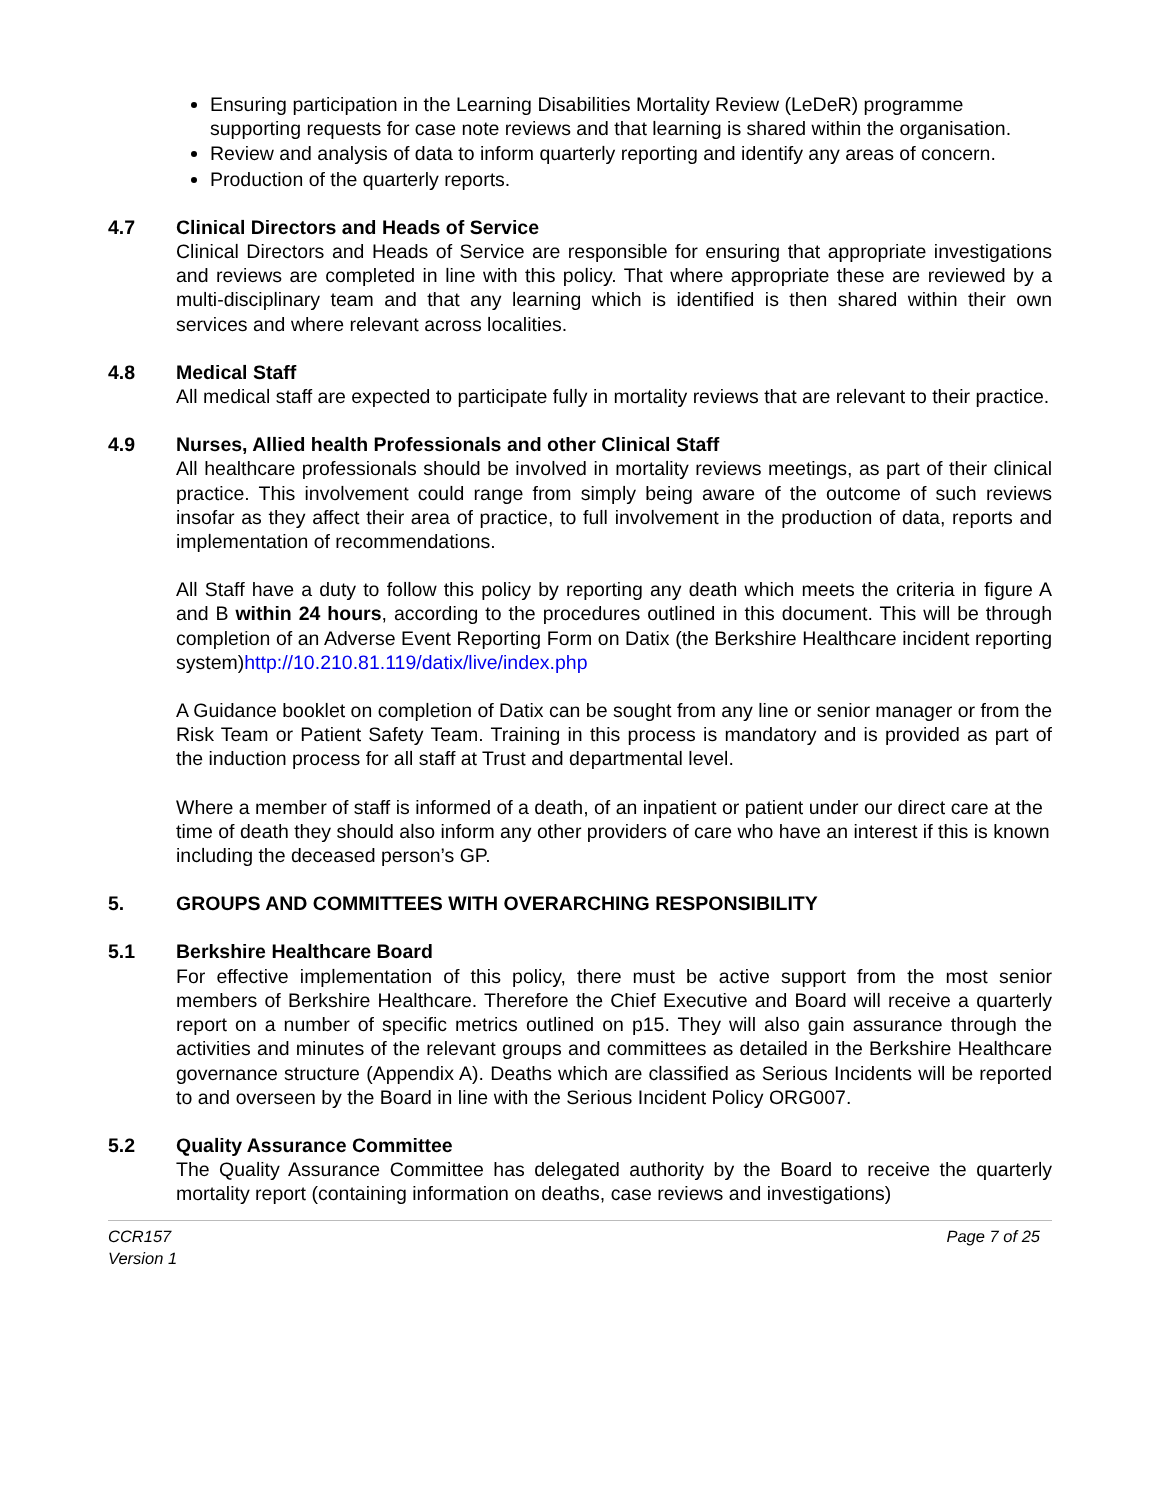Ensuring participation in the Learning Disabilities Mortality Review (LeDeR) programme supporting requests for case note reviews and that learning is shared within the organisation.
Review and analysis of data to inform quarterly reporting and identify any areas of concern.
Production of the quarterly reports.
4.7 Clinical Directors and Heads of Service
Clinical Directors and Heads of Service are responsible for ensuring that appropriate investigations and reviews are completed in line with this policy. That where appropriate these are reviewed by a multi-disciplinary team and that any learning which is identified is then shared within their own services and where relevant across localities.
4.8 Medical Staff
All medical staff are expected to participate fully in mortality reviews that are relevant to their practice.
4.9 Nurses, Allied health Professionals and other Clinical Staff
All healthcare professionals should be involved in mortality reviews meetings, as part of their clinical practice. This involvement could range from simply being aware of the outcome of such reviews insofar as they affect their area of practice, to full involvement in the production of data, reports and implementation of recommendations.
All Staff have a duty to follow this policy by reporting any death which meets the criteria in figure A and B within 24 hours, according to the procedures outlined in this document. This will be through completion of an Adverse Event Reporting Form on Datix (the Berkshire Healthcare incident reporting system)http://10.210.81.119/datix/live/index.php
A Guidance booklet on completion of Datix can be sought from any line or senior manager or from the Risk Team or Patient Safety Team. Training in this process is mandatory and is provided as part of the induction process for all staff at Trust and departmental level.
Where a member of staff is informed of a death, of an inpatient or patient under our direct care at the time of death they should also inform any other providers of care who have an interest if this is known including the deceased person’s GP.
5. GROUPS AND COMMITTEES WITH OVERARCHING RESPONSIBILITY
5.1 Berkshire Healthcare Board
For effective implementation of this policy, there must be active support from the most senior members of Berkshire Healthcare. Therefore the Chief Executive and Board will receive a quarterly report on a number of specific metrics outlined on p15. They will also gain assurance through the activities and minutes of the relevant groups and committees as detailed in the Berkshire Healthcare governance structure (Appendix A). Deaths which are classified as Serious Incidents will be reported to and overseen by the Board in line with the Serious Incident Policy ORG007.
5.2 Quality Assurance Committee
The Quality Assurance Committee has delegated authority by the Board to receive the quarterly mortality report (containing information on deaths, case reviews and investigations)
CCR157
Version 1 Page 7 of 25